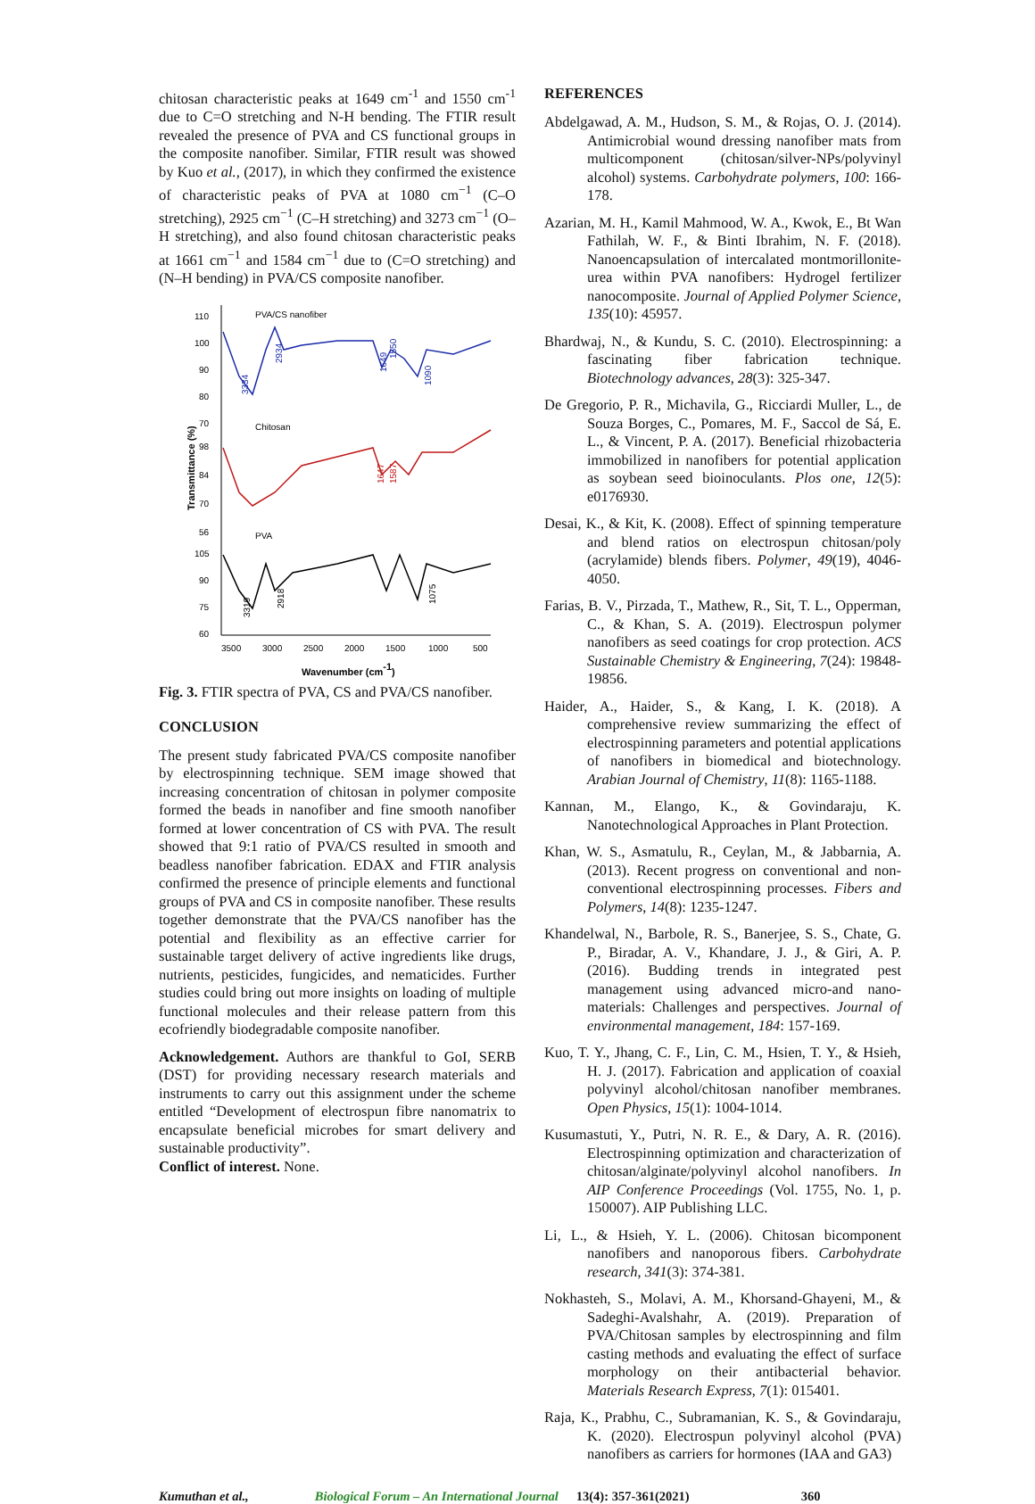chitosan characteristic peaks at 1649 cm<sup>-1</sup> and 1550 cm<sup>-1</sup> due to C=O stretching and N-H bending. The FTIR result revealed the presence of PVA and CS functional groups in the composite nanofiber. Similar, FTIR result was showed by Kuo et al., (2017), in which they confirmed the existence of characteristic peaks of PVA at 1080 cm<sup>−1</sup> (C–O stretching), 2925 cm<sup>−1</sup> (C–H stretching) and 3273 cm<sup>−1</sup> (O–H stretching), and also found chitosan characteristic peaks at 1661 cm<sup>−1</sup> and 1584 cm<sup>−1</sup> due to (C=O stretching) and (N–H bending) in PVA/CS composite nanofiber.
110
100
90
80
70
98
84
70
56
105
90
75
60
3500
3000
2500
2000
1500
1000
500
Wavenumber (cm-1)
Transmittance (%)
PVA/CS nanofiber
Chitosan
PVA
3334
2934
1649
1550
1090
1647
1587
3319
2918
1075
Fig. 3. FTIR spectra of PVA, CS and PVA/CS nanofiber.
CONCLUSION
The present study fabricated PVA/CS composite nanofiber by electrospinning technique. SEM image showed that increasing concentration of chitosan in polymer composite formed the beads in nanofiber and fine smooth nanofiber formed at lower concentration of CS with PVA. The result showed that 9:1 ratio of PVA/CS resulted in smooth and beadless nanofiber fabrication. EDAX and FTIR analysis confirmed the presence of principle elements and functional groups of PVA and CS in composite nanofiber. These results together demonstrate that the PVA/CS nanofiber has the potential and flexibility as an effective carrier for sustainable target delivery of active ingredients like drugs, nutrients, pesticides, fungicides, and nematicides. Further studies could bring out more insights on loading of multiple functional molecules and their release pattern from this ecofriendly biodegradable composite nanofiber.
Acknowledgement. Authors are thankful to GoI, SERB (DST) for providing necessary research materials and instruments to carry out this assignment under the scheme entitled “Development of electrospun fibre nanomatrix to encapsulate beneficial microbes for smart delivery and sustainable productivity”.
Conflict of interest. None.
REFERENCES
Abdelgawad, A. M., Hudson, S. M., & Rojas, O. J. (2014). Antimicrobial wound dressing nanofiber mats from multicomponent (chitosan/silver-NPs/polyvinyl alcohol) systems. Carbohydrate polymers, 100: 166-178.
Azarian, M. H., Kamil Mahmood, W. A., Kwok, E., Bt Wan Fathilah, W. F., & Binti Ibrahim, N. F. (2018). Nanoencapsulation of intercalated montmorillonite-urea within PVA nanofibers: Hydrogel fertilizer nanocomposite. Journal of Applied Polymer Science, 135(10): 45957.
Bhardwaj, N., & Kundu, S. C. (2010). Electrospinning: a fascinating fiber fabrication technique. Biotechnology advances, 28(3): 325-347.
De Gregorio, P. R., Michavila, G., Ricciardi Muller, L., de Souza Borges, C., Pomares, M. F., Saccol de Sá, E. L., & Vincent, P. A. (2017). Beneficial rhizobacteria immobilized in nanofibers for potential application as soybean seed bioinoculants. Plos one, 12(5): e0176930.
Desai, K., & Kit, K. (2008). Effect of spinning temperature and blend ratios on electrospun chitosan/poly (acrylamide) blends fibers. Polymer, 49(19), 4046-4050.
Farias, B. V., Pirzada, T., Mathew, R., Sit, T. L., Opperman, C., & Khan, S. A. (2019). Electrospun polymer nanofibers as seed coatings for crop protection. ACS Sustainable Chemistry & Engineering, 7(24): 19848-19856.
Haider, A., Haider, S., & Kang, I. K. (2018). A comprehensive review summarizing the effect of electrospinning parameters and potential applications of nanofibers in biomedical and biotechnology. Arabian Journal of Chemistry, 11(8): 1165-1188.
Kannan, M., Elango, K., & Govindaraju, K. Nanotechnological Approaches in Plant Protection.
Khan, W. S., Asmatulu, R., Ceylan, M., & Jabbarnia, A. (2013). Recent progress on conventional and non-conventional electrospinning processes. Fibers and Polymers, 14(8): 1235-1247.
Khandelwal, N., Barbole, R. S., Banerjee, S. S., Chate, G. P., Biradar, A. V., Khandare, J. J., & Giri, A. P. (2016). Budding trends in integrated pest management using advanced micro-and nano-materials: Challenges and perspectives. Journal of environmental management, 184: 157-169.
Kuo, T. Y., Jhang, C. F., Lin, C. M., Hsien, T. Y., & Hsieh, H. J. (2017). Fabrication and application of coaxial polyvinyl alcohol/chitosan nanofiber membranes. Open Physics, 15(1): 1004-1014.
Kusumastuti, Y., Putri, N. R. E., & Dary, A. R. (2016). Electrospinning optimization and characterization of chitosan/alginate/polyvinyl alcohol nanofibers. In AIP Conference Proceedings (Vol. 1755, No. 1, p. 150007). AIP Publishing LLC.
Li, L., & Hsieh, Y. L. (2006). Chitosan bicomponent nanofibers and nanoporous fibers. Carbohydrate research, 341(3): 374-381.
Nokhasteh, S., Molavi, A. M., Khorsand-Ghayeni, M., & Sadeghi-Avalshahr, A. (2019). Preparation of PVA/Chitosan samples by electrospinning and film casting methods and evaluating the effect of surface morphology on their antibacterial behavior. Materials Research Express, 7(1): 015401.
Raja, K., Prabhu, C., Subramanian, K. S., & Govindaraju, K. (2020). Electrospun polyvinyl alcohol (PVA) nanofibers as carriers for hormones (IAA and GA3)
Kumuthan et al., Biological Forum – An International Journal 13(4): 357-361(2021) 360